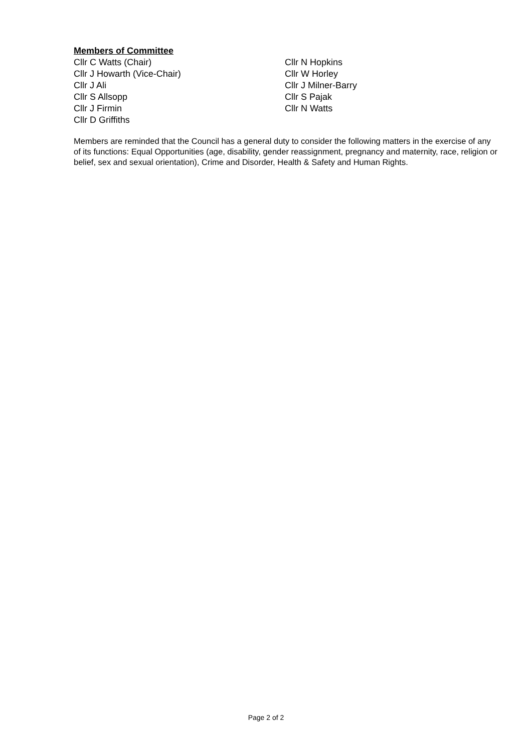Members of Committee
Cllr C Watts (Chair)
Cllr J Howarth (Vice-Chair)
Cllr J Ali
Cllr S Allsopp
Cllr J Firmin
Cllr D Griffiths
Cllr N Hopkins
Cllr W Horley
Cllr J Milner-Barry
Cllr S Pajak
Cllr N Watts
Members are reminded that the Council has a general duty to consider the following matters in the exercise of any of its functions: Equal Opportunities (age, disability, gender reassignment, pregnancy and maternity, race, religion or belief, sex and sexual orientation), Crime and Disorder, Health & Safety and Human Rights.
Page 2 of 2